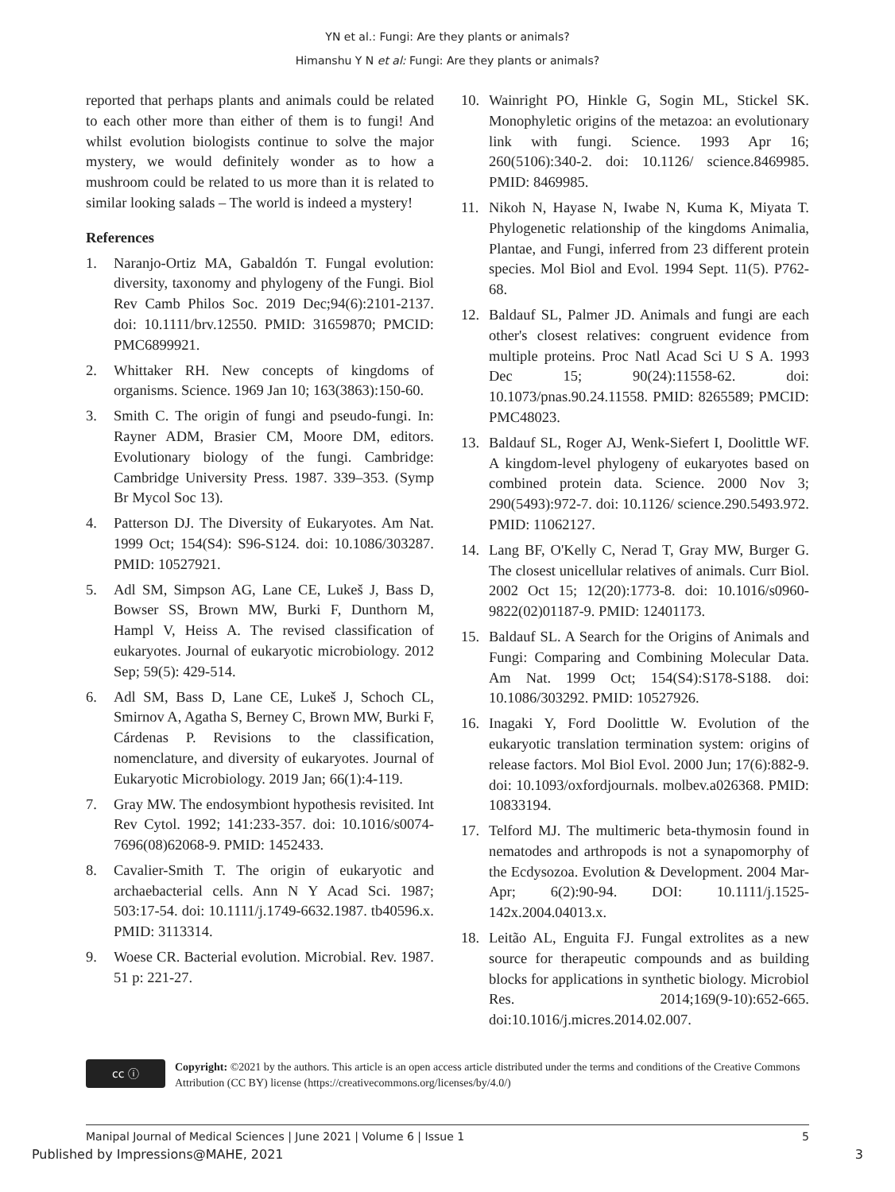YN et al.: Fungi: Are they plants or animals?
Himanshu Y N et al: Fungi: Are they plants or animals?
reported that perhaps plants and animals could be related to each other more than either of them is to fungi! And whilst evolution biologists continue to solve the major mystery, we would definitely wonder as to how a mushroom could be related to us more than it is related to similar looking salads – The world is indeed a mystery!
References
1. Naranjo-Ortiz MA, Gabaldón T. Fungal evolution: diversity, taxonomy and phylogeny of the Fungi. Biol Rev Camb Philos Soc. 2019 Dec;94(6):2101-2137. doi: 10.1111/brv.12550. PMID: 31659870; PMCID: PMC6899921.
2. Whittaker RH. New concepts of kingdoms of organisms. Science. 1969 Jan 10; 163(3863):150-60.
3. Smith C. The origin of fungi and pseudo-fungi. In: Rayner ADM, Brasier CM, Moore DM, editors. Evolutionary biology of the fungi. Cambridge: Cambridge University Press. 1987. 339–353. (Symp Br Mycol Soc 13).
4. Patterson DJ. The Diversity of Eukaryotes. Am Nat. 1999 Oct; 154(S4): S96-S124. doi: 10.1086/303287. PMID: 10527921.
5. Adl SM, Simpson AG, Lane CE, Lukeš J, Bass D, Bowser SS, Brown MW, Burki F, Dunthorn M, Hampl V, Heiss A. The revised classification of eukaryotes. Journal of eukaryotic microbiology. 2012 Sep; 59(5): 429-514.
6. Adl SM, Bass D, Lane CE, Lukeš J, Schoch CL, Smirnov A, Agatha S, Berney C, Brown MW, Burki F, Cárdenas P. Revisions to the classification, nomenclature, and diversity of eukaryotes. Journal of Eukaryotic Microbiology. 2019 Jan; 66(1):4-119.
7. Gray MW. The endosymbiont hypothesis revisited. Int Rev Cytol. 1992; 141:233-357. doi: 10.1016/s0074-7696(08)62068-9. PMID: 1452433.
8. Cavalier-Smith T. The origin of eukaryotic and archaebacterial cells. Ann N Y Acad Sci. 1987; 503:17-54. doi: 10.1111/j.1749-6632.1987. tb40596.x. PMID: 3113314.
9. Woese CR. Bacterial evolution. Microbial. Rev. 1987. 51 p: 221-27.
10. Wainright PO, Hinkle G, Sogin ML, Stickel SK. Monophyletic origins of the metazoa: an evolutionary link with fungi. Science. 1993 Apr 16; 260(5106):340-2. doi: 10.1126/ science.8469985. PMID: 8469985.
11. Nikoh N, Hayase N, Iwabe N, Kuma K, Miyata T. Phylogenetic relationship of the kingdoms Animalia, Plantae, and Fungi, inferred from 23 different protein species. Mol Biol and Evol. 1994 Sept. 11(5). P762-68.
12. Baldauf SL, Palmer JD. Animals and fungi are each other's closest relatives: congruent evidence from multiple proteins. Proc Natl Acad Sci U S A. 1993 Dec 15; 90(24):11558-62. doi: 10.1073/pnas.90.24.11558. PMID: 8265589; PMCID: PMC48023.
13. Baldauf SL, Roger AJ, Wenk-Siefert I, Doolittle WF. A kingdom-level phylogeny of eukaryotes based on combined protein data. Science. 2000 Nov 3; 290(5493):972-7. doi: 10.1126/ science.290.5493.972. PMID: 11062127.
14. Lang BF, O'Kelly C, Nerad T, Gray MW, Burger G. The closest unicellular relatives of animals. Curr Biol. 2002 Oct 15; 12(20):1773-8. doi: 10.1016/s0960-9822(02)01187-9. PMID: 12401173.
15. Baldauf SL. A Search for the Origins of Animals and Fungi: Comparing and Combining Molecular Data. Am Nat. 1999 Oct; 154(S4):S178-S188. doi: 10.1086/303292. PMID: 10527926.
16. Inagaki Y, Ford Doolittle W. Evolution of the eukaryotic translation termination system: origins of release factors. Mol Biol Evol. 2000 Jun; 17(6):882-9. doi: 10.1093/oxfordjournals. molbev.a026368. PMID: 10833194.
17. Telford MJ. The multimeric beta-thymosin found in nematodes and arthropods is not a synapomorphy of the Ecdysozoa. Evolution & Development. 2004 Mar-Apr; 6(2):90-94. DOI: 10.1111/j.1525-142x.2004.04013.x.
18. Leitão AL, Enguita FJ. Fungal extrolites as a new source for therapeutic compounds and as building blocks for applications in synthetic biology. Microbiol Res. 2014;169(9-10):652-665. doi:10.1016/j.micres.2014.02.007.
cc ⓘ
Copyright: ©2021 by the authors. This article is an open access article distributed under the terms and conditions of the Creative Commons Attribution (CC BY) license (https://creativecommons.org/licenses/by/4.0/)
Manipal Journal of Medical Sciences | June 2021 | Volume 6 | Issue 1 5
Published by Impressions@MAHE, 2021 3